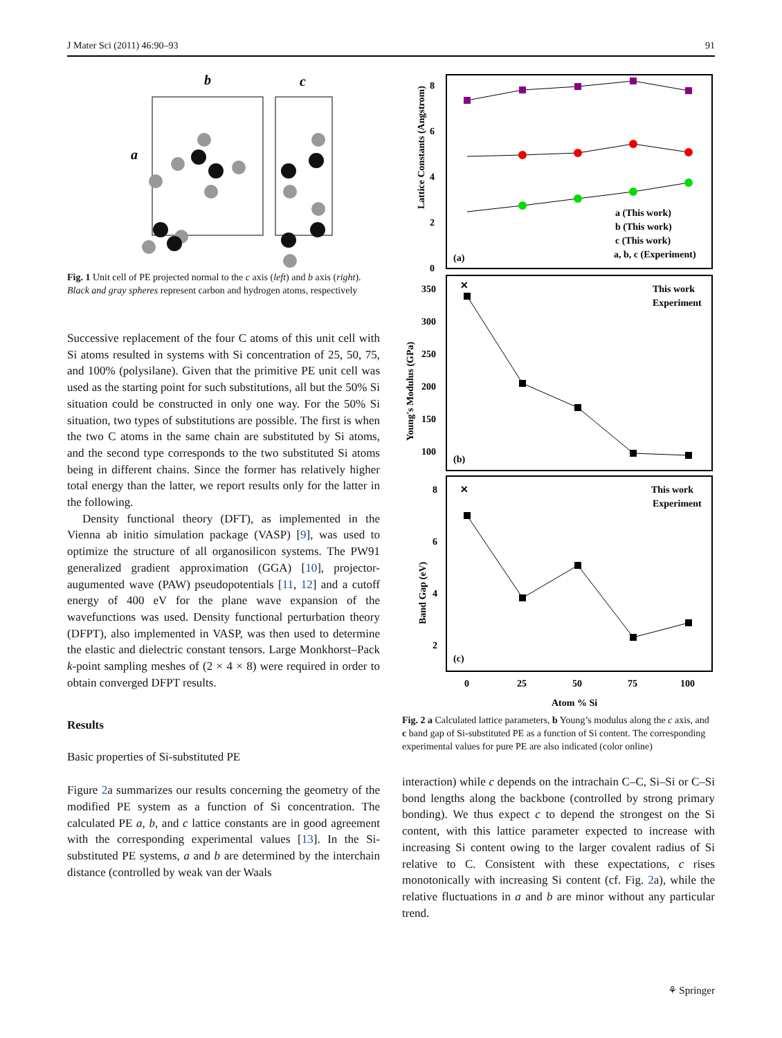J Mater Sci (2011) 46:90–93 91
b
c
a
Fig. 1 Unit cell of PE projected normal to the c axis (left) and b axis (right). Black and gray spheres represent carbon and hydrogen atoms, respectively
Successive replacement of the four C atoms of this unit cell with Si atoms resulted in systems with Si concentration of 25, 50, 75, and 100% (polysilane). Given that the primitive PE unit cell was used as the starting point for such substitutions, all but the 50% Si situation could be constructed in only one way. For the 50% Si situation, two types of substitutions are possible. The first is when the two C atoms in the same chain are substituted by Si atoms, and the second type corresponds to the two substituted Si atoms being in different chains. Since the former has relatively higher total energy than the latter, we report results only for the latter in the following.
Density functional theory (DFT), as implemented in the Vienna ab initio simulation package (VASP) [9], was used to optimize the structure of all organosilicon systems. The PW91 generalized gradient approximation (GGA) [10], projector-augumented wave (PAW) pseudopotentials [11, 12] and a cutoff energy of 400 eV for the plane wave expansion of the wavefunctions was used. Density functional perturbation theory (DFPT), also implemented in VASP, was then used to determine the elastic and dielectric constant tensors. Large Monkhorst–Pack k-point sampling meshes of (2 × 4 × 8) were required in order to obtain converged DFPT results.
Results
Basic properties of Si-substituted PE
Figure 2a summarizes our results concerning the geometry of the modified PE system as a function of Si concentration. The calculated PE a, b, and c lattice constants are in good agreement with the corresponding experimental values [13]. In the Si-substituted PE systems, a and b are determined by the interchain distance (controlled by weak van der Waals
8
6
4
2
0
Lattice Constants (Angstrom)
(a)
a (This work)
b (This work)
c (This work)
a, b, c (Experiment)
350
300
250
200
150
100
Young's Modulus (GPa)
✕
(b)
This work
Experiment
8
6
4
2
Band Gap (eV)
✕
(c)
This work
Experiment
0
25
50
75
100
Atom % Si
Fig. 2 a Calculated lattice parameters, b Young’s modulus along the c axis, and c band gap of Si-substituted PE as a function of Si content. The corresponding experimental values for pure PE are also indicated (color online)
interaction) while c depends on the intrachain C–C, Si–Si or C–Si bond lengths along the backbone (controlled by strong primary bonding). We thus expect c to depend the strongest on the Si content, with this lattice parameter expected to increase with increasing Si content owing to the larger covalent radius of Si relative to C. Consistent with these expectations, c rises monotonically with increasing Si content (cf. Fig. 2a), while the relative fluctuations in a and b are minor without any particular trend.
⚘ Springer